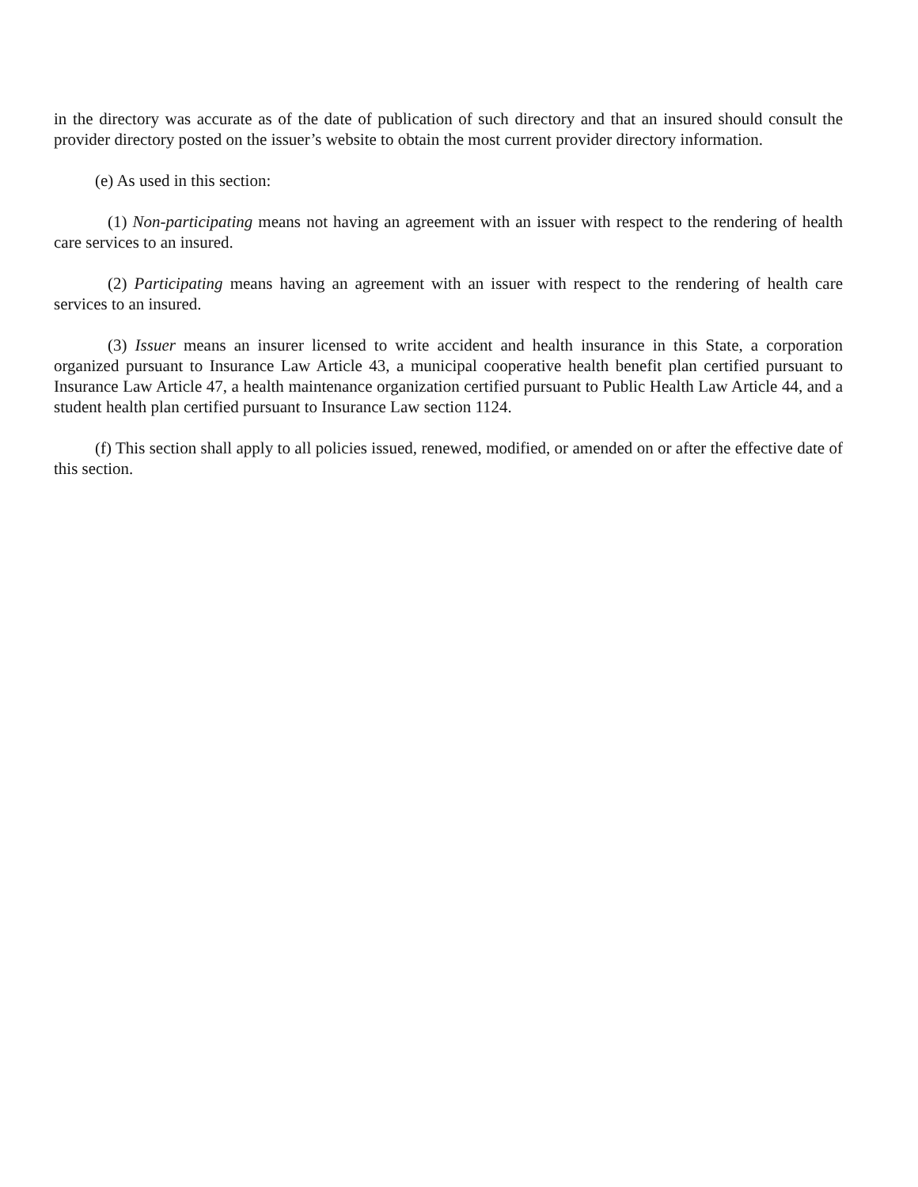in the directory was accurate as of the date of publication of such directory and that an insured should consult the provider directory posted on the issuer’s website to obtain the most current provider directory information.
(e) As used in this section:
(1) Non-participating means not having an agreement with an issuer with respect to the rendering of health care services to an insured.
(2) Participating means having an agreement with an issuer with respect to the rendering of health care services to an insured.
(3) Issuer means an insurer licensed to write accident and health insurance in this State, a corporation organized pursuant to Insurance Law Article 43, a municipal cooperative health benefit plan certified pursuant to Insurance Law Article 47, a health maintenance organization certified pursuant to Public Health Law Article 44, and a student health plan certified pursuant to Insurance Law section 1124.
(f) This section shall apply to all policies issued, renewed, modified, or amended on or after the effective date of this section.